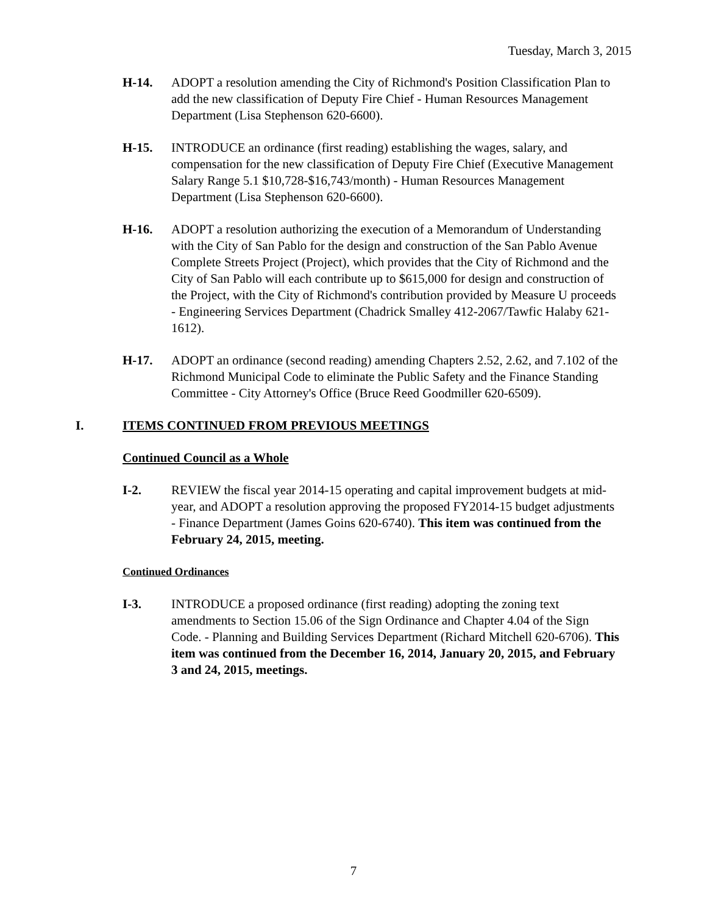Tuesday, March 3, 2015
H-14. ADOPT a resolution amending the City of Richmond's Position Classification Plan to add the new classification of Deputy Fire Chief - Human Resources Management Department (Lisa Stephenson 620-6600).
H-15. INTRODUCE an ordinance (first reading) establishing the wages, salary, and compensation for the new classification of Deputy Fire Chief (Executive Management Salary Range 5.1 $10,728-$16,743/month) - Human Resources Management Department (Lisa Stephenson 620-6600).
H-16. ADOPT a resolution authorizing the execution of a Memorandum of Understanding with the City of San Pablo for the design and construction of the San Pablo Avenue Complete Streets Project (Project), which provides that the City of Richmond and the City of San Pablo will each contribute up to $615,000 for design and construction of the Project, with the City of Richmond's contribution provided by Measure U proceeds - Engineering Services Department (Chadrick Smalley 412-2067/Tawfic Halaby 621-1612).
H-17. ADOPT an ordinance (second reading) amending Chapters 2.52, 2.62, and 7.102 of the Richmond Municipal Code to eliminate the Public Safety and the Finance Standing Committee - City Attorney's Office (Bruce Reed Goodmiller 620-6509).
I. ITEMS CONTINUED FROM PREVIOUS MEETINGS
Continued Council as a Whole
I-2. REVIEW the fiscal year 2014-15 operating and capital improvement budgets at mid-year, and ADOPT a resolution approving the proposed FY2014-15 budget adjustments - Finance Department (James Goins 620-6740). This item was continued from the February 24, 2015, meeting.
Continued Ordinances
I-3. INTRODUCE a proposed ordinance (first reading) adopting the zoning text amendments to Section 15.06 of the Sign Ordinance and Chapter 4.04 of the Sign Code. - Planning and Building Services Department (Richard Mitchell 620-6706). This item was continued from the December 16, 2014, January 20, 2015, and February 3 and 24, 2015, meetings.
7